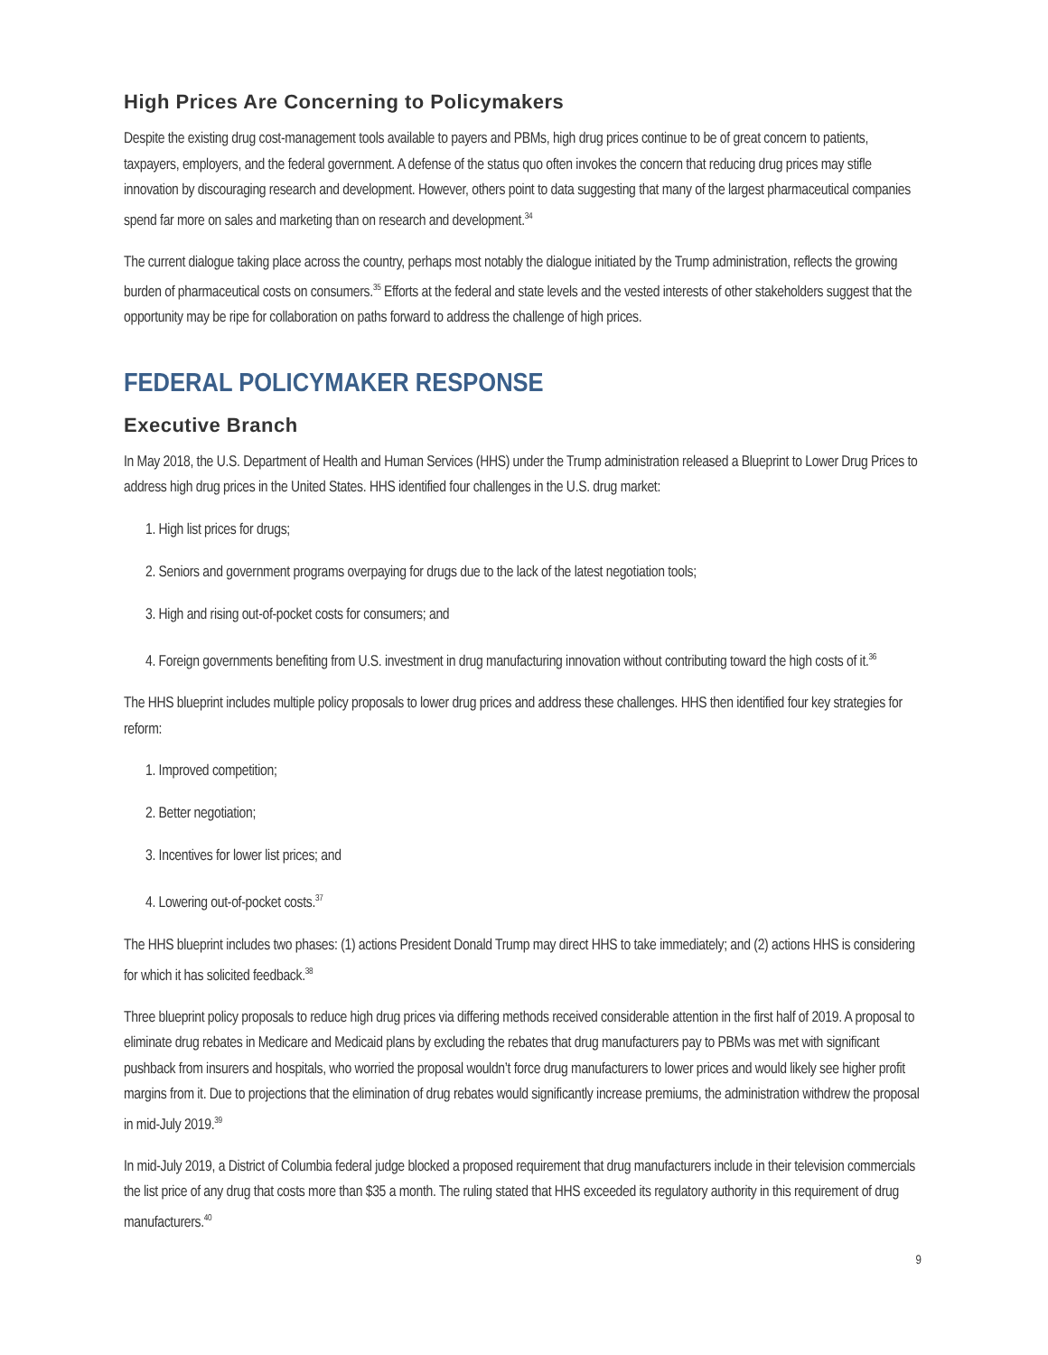High Prices Are Concerning to Policymakers
Despite the existing drug cost-management tools available to payers and PBMs, high drug prices continue to be of great concern to patients, taxpayers, employers, and the federal government. A defense of the status quo often invokes the concern that reducing drug prices may stifle innovation by discouraging research and development. However, others point to data suggesting that many of the largest pharmaceutical companies spend far more on sales and marketing than on research and development.<sup>34</sup>
The current dialogue taking place across the country, perhaps most notably the dialogue initiated by the Trump administration, reflects the growing burden of pharmaceutical costs on consumers.<sup>35</sup> Efforts at the federal and state levels and the vested interests of other stakeholders suggest that the opportunity may be ripe for collaboration on paths forward to address the challenge of high prices.
FEDERAL POLICYMAKER RESPONSE
Executive Branch
In May 2018, the U.S. Department of Health and Human Services (HHS) under the Trump administration released a Blueprint to Lower Drug Prices to address high drug prices in the United States. HHS identified four challenges in the U.S. drug market:
1. High list prices for drugs;
2. Seniors and government programs overpaying for drugs due to the lack of the latest negotiation tools;
3. High and rising out-of-pocket costs for consumers; and
4. Foreign governments benefiting from U.S. investment in drug manufacturing innovation without contributing toward the high costs of it.<sup>36</sup>
The HHS blueprint includes multiple policy proposals to lower drug prices and address these challenges. HHS then identified four key strategies for reform:
1. Improved competition;
2. Better negotiation;
3. Incentives for lower list prices; and
4. Lowering out-of-pocket costs.<sup>37</sup>
The HHS blueprint includes two phases: (1) actions President Donald Trump may direct HHS to take immediately; and (2) actions HHS is considering for which it has solicited feedback.<sup>38</sup>
Three blueprint policy proposals to reduce high drug prices via differing methods received considerable attention in the first half of 2019. A proposal to eliminate drug rebates in Medicare and Medicaid plans by excluding the rebates that drug manufacturers pay to PBMs was met with significant pushback from insurers and hospitals, who worried the proposal wouldn’t force drug manufacturers to lower prices and would likely see higher profit margins from it. Due to projections that the elimination of drug rebates would significantly increase premiums, the administration withdrew the proposal in mid-July 2019.<sup>39</sup>
In mid-July 2019, a District of Columbia federal judge blocked a proposed requirement that drug manufacturers include in their television commercials the list price of any drug that costs more than $35 a month. The ruling stated that HHS exceeded its regulatory authority in this requirement of drug manufacturers.<sup>40</sup>
9